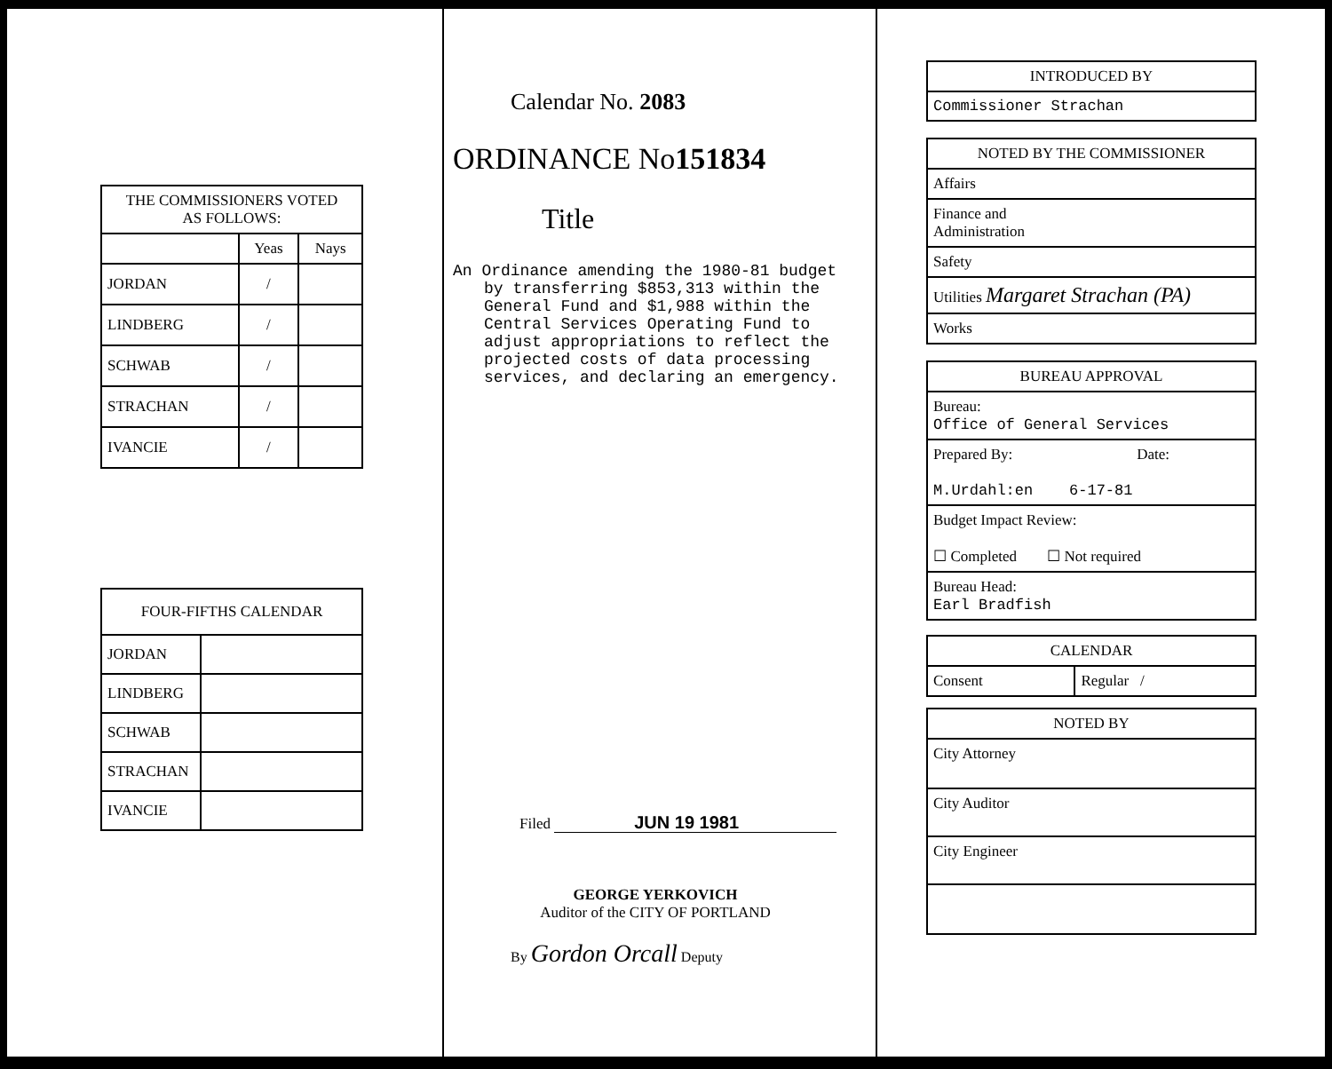| THE COMMISSIONERS VOTED AS FOLLOWS: | | |
| --- | --- | --- |
| | Yeas | Nays |
| JORDAN | / | |
| LINDBERG | / | |
| SCHWAB | / | |
| STRACHAN | / | |
| IVANCIE | / | |
| FOUR-FIFTHS CALENDAR | |
| --- | --- |
| JORDAN | |
| LINDBERG | |
| SCHWAB | |
| STRACHAN | |
| IVANCIE | |
Calendar No. 2083
ORDINANCE No151834
Title
An Ordinance amending the 1980-81 budget by transferring $853,313 within the General Fund and $1,988 within the Central Services Operating Fund to adjust appropriations to reflect the projected costs of data processing services, and declaring an emergency.
Filed JUN 19 1981
GEORGE YERKOVICH
Auditor of the CITY OF PORTLAND
By Gordon Orcall Deputy
| INTRODUCED BY |
| Commissioner Strachan |
| NOTED BY THE COMMISSIONER |
| Affairs |
| Finance and Administration |
| Safety |
| Utilities Margaret Strachan (PA) |
| Works |
| BUREAU APPROVAL |
| Bureau: Office of General Services |
| Prepared By: Date: M.Urdahl:en 6-17-81 |
| Budget Impact Review: ☐ Completed ☐ Not required |
| Bureau Head: Earl Bradfish |
| CALENDAR | |
| Consent | Regular / |
| NOTED BY |
| City Attorney |
| City Auditor |
| City Engineer |